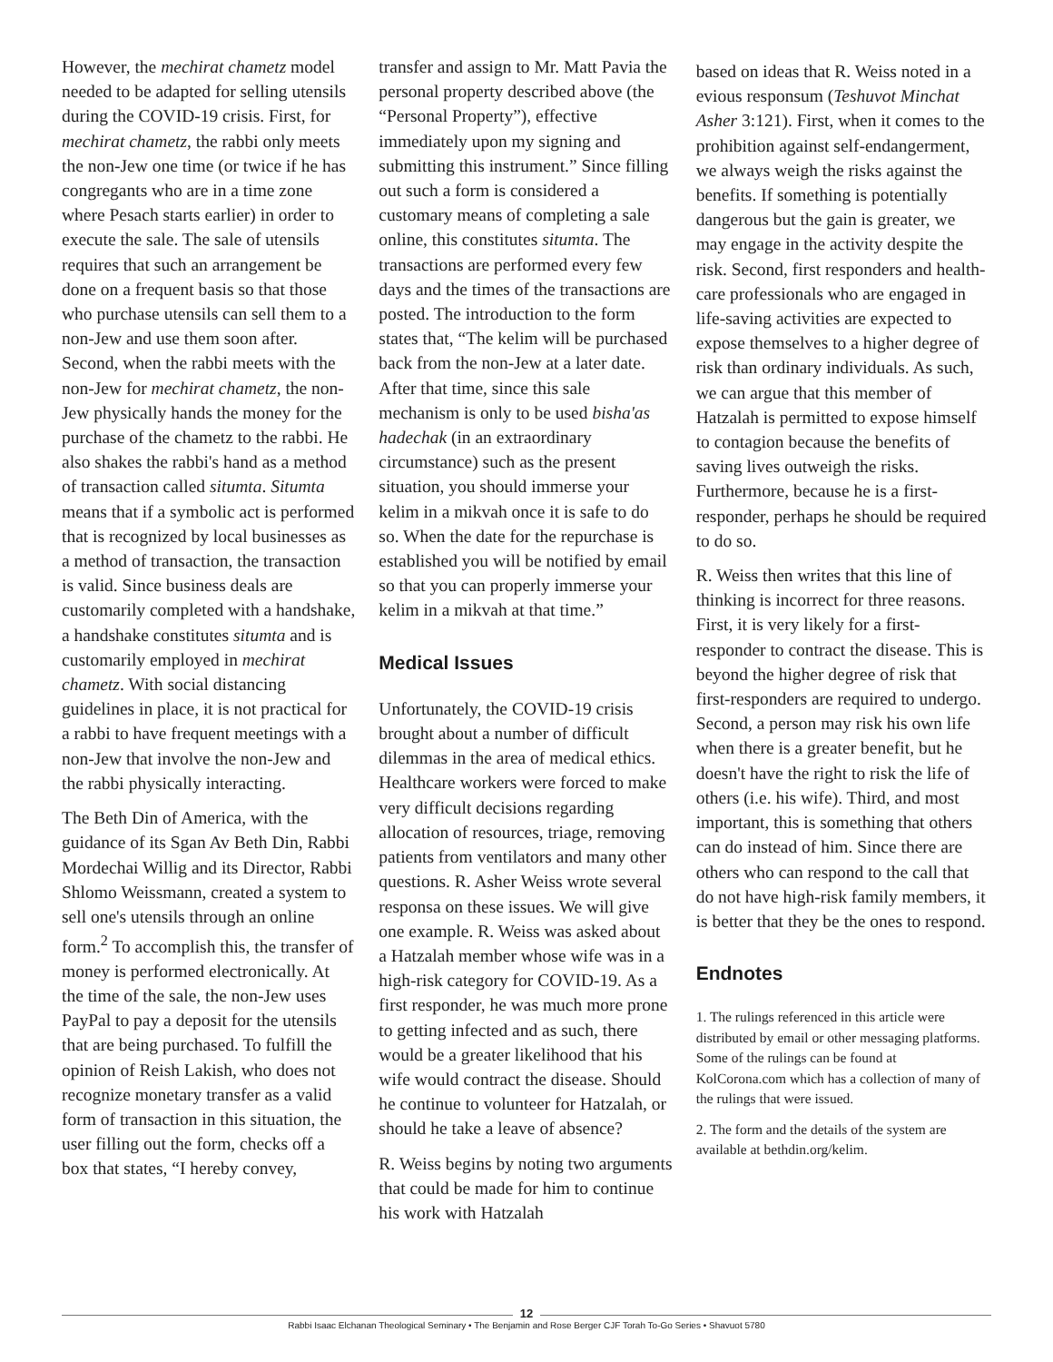However, the mechirat chametz model needed to be adapted for selling utensils during the COVID-19 crisis. First, for mechirat chametz, the rabbi only meets the non-Jew one time (or twice if he has congregants who are in a time zone where Pesach starts earlier) in order to execute the sale. The sale of utensils requires that such an arrangement be done on a frequent basis so that those who purchase utensils can sell them to a non-Jew and use them soon after. Second, when the rabbi meets with the non-Jew for mechirat chametz, the non-Jew physically hands the money for the purchase of the chametz to the rabbi. He also shakes the rabbi's hand as a method of transaction called situmta. Situmta means that if a symbolic act is performed that is recognized by local businesses as a method of transaction, the transaction is valid. Since business deals are customarily completed with a handshake, a handshake constitutes situmta and is customarily employed in mechirat chametz. With social distancing guidelines in place, it is not practical for a rabbi to have frequent meetings with a non-Jew that involve the non-Jew and the rabbi physically interacting.
The Beth Din of America, with the guidance of its Sgan Av Beth Din, Rabbi Mordechai Willig and its Director, Rabbi Shlomo Weissmann, created a system to sell one's utensils through an online form.<sup>2</sup> To accomplish this, the transfer of money is performed electronically. At the time of the sale, the non-Jew uses PayPal to pay a deposit for the utensils that are being purchased. To fulfill the opinion of Reish Lakish, who does not recognize monetary transfer as a valid form of transaction in this situation, the user filling out the form, checks off a box that states, “I hereby convey,
transfer and assign to Mr. Matt Pavia the personal property described above (the “Personal Property”), effective immediately upon my signing and submitting this instrument.” Since filling out such a form is considered a customary means of completing a sale online, this constitutes situmta. The transactions are performed every few days and the times of the transactions are posted. The introduction to the form states that, “The kelim will be purchased back from the non-Jew at a later date. After that time, since this sale mechanism is only to be used bisha'as hadechak (in an extraordinary circumstance) such as the present situation, you should immerse your kelim in a mikvah once it is safe to do so. When the date for the repurchase is established you will be notified by email so that you can properly immerse your kelim in a mikvah at that time.”
Medical Issues
Unfortunately, the COVID-19 crisis brought about a number of difficult dilemmas in the area of medical ethics. Healthcare workers were forced to make very difficult decisions regarding allocation of resources, triage, removing patients from ventilators and many other questions. R. Asher Weiss wrote several responsa on these issues. We will give one example. R. Weiss was asked about a Hatzalah member whose wife was in a high-risk category for COVID-19. As a first responder, he was much more prone to getting infected and as such, there would be a greater likelihood that his wife would contract the disease. Should he continue to volunteer for Hatzalah, or should he take a leave of absence?
R. Weiss begins by noting two arguments that could be made for him to continue his work with Hatzalah
based on ideas that R. Weiss noted in a evious responsum (Teshuvot Minchat Asher 3:121). First, when it comes to the prohibition against self-endangerment, we always weigh the risks against the benefits. If something is potentially dangerous but the gain is greater, we may engage in the activity despite the risk. Second, first responders and health-care professionals who are engaged in life-saving activities are expected to expose themselves to a higher degree of risk than ordinary individuals. As such, we can argue that this member of Hatzalah is permitted to expose himself to contagion because the benefits of saving lives outweigh the risks. Furthermore, because he is a first-responder, perhaps he should be required to do so.
R. Weiss then writes that this line of thinking is incorrect for three reasons. First, it is very likely for a first-responder to contract the disease. This is beyond the higher degree of risk that first-responders are required to undergo. Second, a person may risk his own life when there is a greater benefit, but he doesn't have the right to risk the life of others (i.e. his wife). Third, and most important, this is something that others can do instead of him. Since there are others who can respond to the call that do not have high-risk family members, it is better that they be the ones to respond.
Endnotes
1. The rulings referenced in this article were distributed by email or other messaging platforms. Some of the rulings can be found at KolCorona.com which has a collection of many of the rulings that were issued.
2. The form and the details of the system are available at bethdin.org/kelim.
12
Rabbi Isaac Elchanan Theological Seminary • The Benjamin and Rose Berger CJF Torah To-Go Series • Shavuot 5780